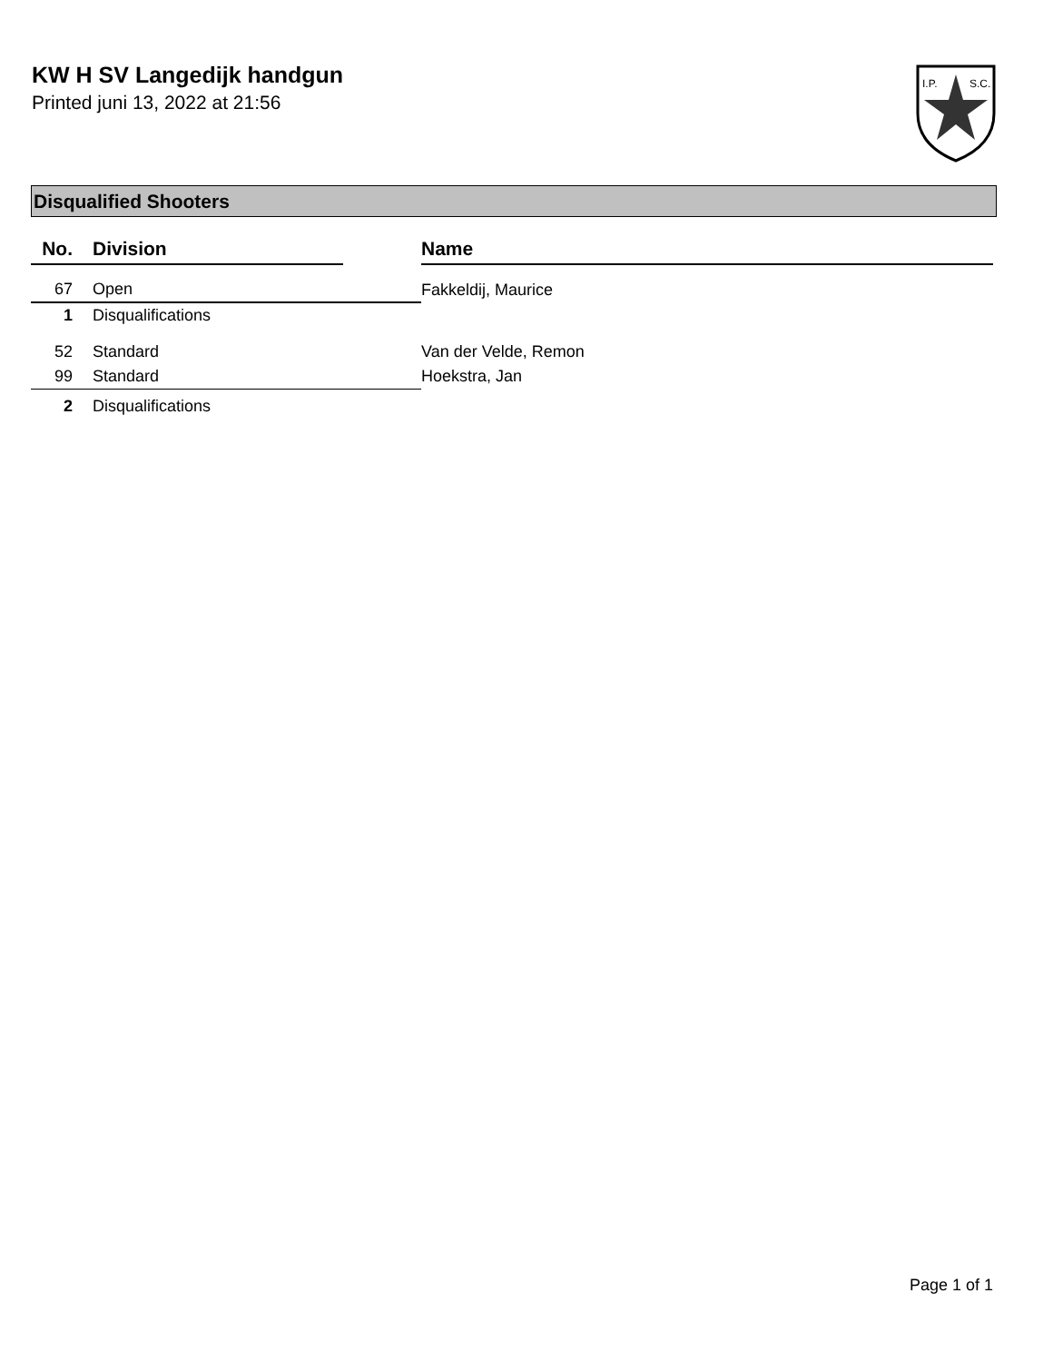KW H SV Langedijk handgun
Printed juni 13, 2022 at 21:56
I.P.
S.C.
Disqualified Shooters
| No. | Division | | Name |
| --- | --- | --- | --- |
| 67 | Open | | Fakkeldij, Maurice |
| 1 | Disqualifications | | |
| 52 | Standard | | Van der Velde, Remon |
| 99 | Standard | | Hoekstra, Jan |
| 2 | Disqualifications | | |
Page 1 of 1